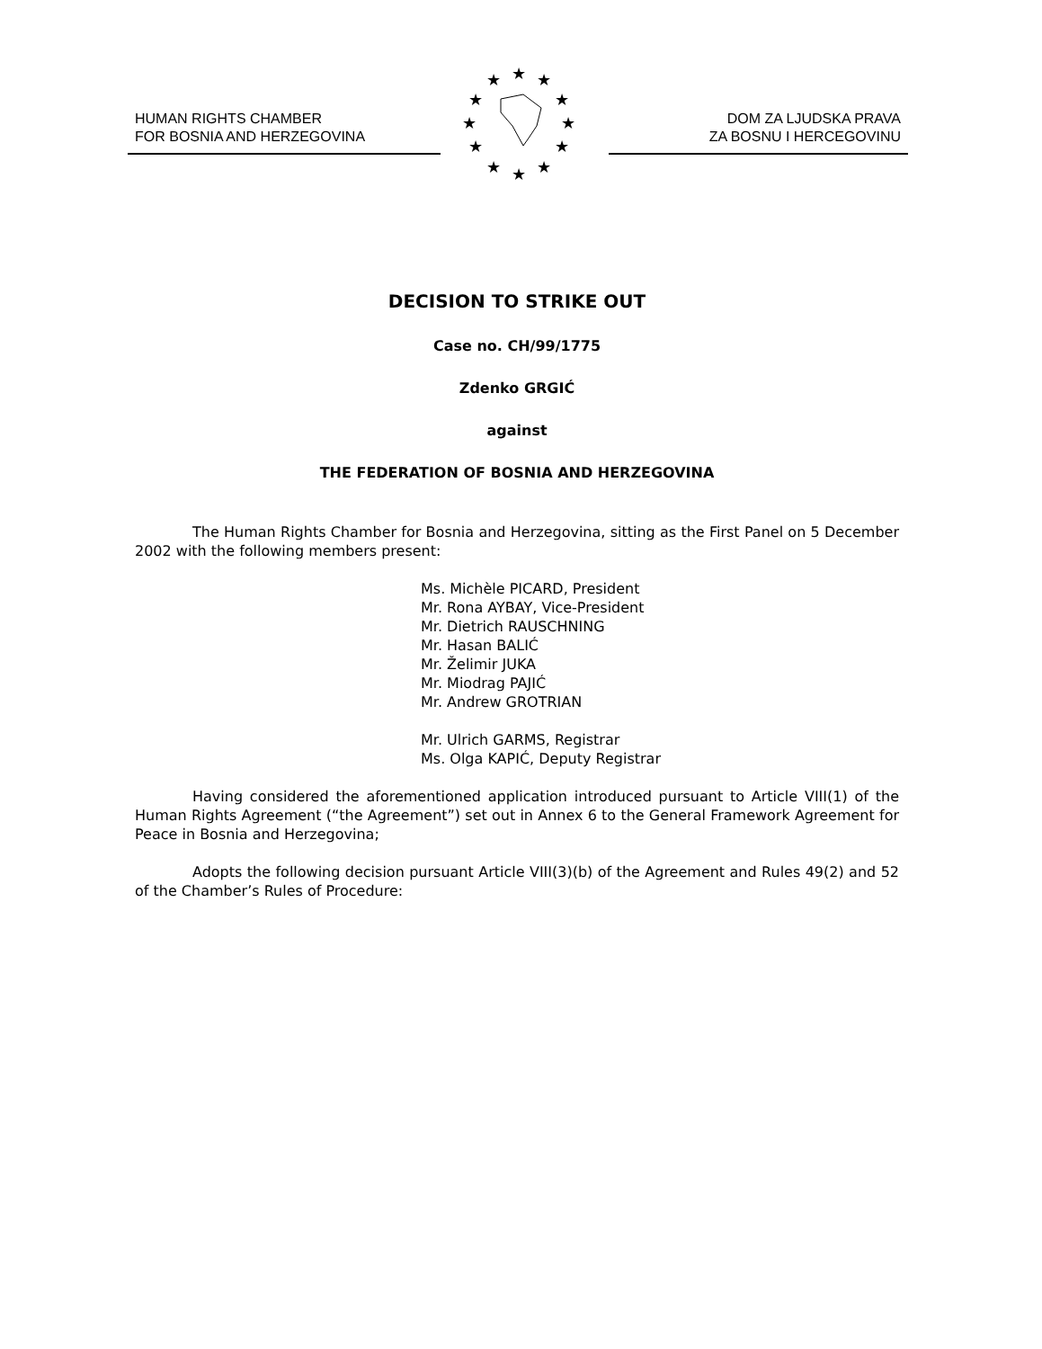HUMAN RIGHTS CHAMBER
FOR BOSNIA AND HERZEGOVINA
★
★
★
★
★
★
★
★
★
★
★
★
DOM ZA LJUDSKA PRAVA
ZA BOSNU I HERCEGOVINU
DECISION TO STRIKE OUT
Case no. CH/99/1775
Zdenko GRGIĆ
against
THE FEDERATION OF BOSNIA AND HERZEGOVINA
The Human Rights Chamber for Bosnia and Herzegovina, sitting as the First Panel on 5 December 2002 with the following members present:
Ms. Michèle PICARD, President
Mr. Rona AYBAY, Vice-President
Mr. Dietrich RAUSCHNING
Mr. Hasan BALIĆ
Mr. Želimir JUKA
Mr. Miodrag PAJIĆ
Mr. Andrew GROTRIAN
Mr. Ulrich GARMS, Registrar
Ms. Olga KAPIĆ, Deputy Registrar
Having considered the aforementioned application introduced pursuant to Article VIII(1) of the Human Rights Agreement (“the Agreement”) set out in Annex 6 to the General Framework Agreement for Peace in Bosnia and Herzegovina;
Adopts the following decision pursuant Article VIII(3)(b) of the Agreement and Rules 49(2) and 52 of the Chamber’s Rules of Procedure: